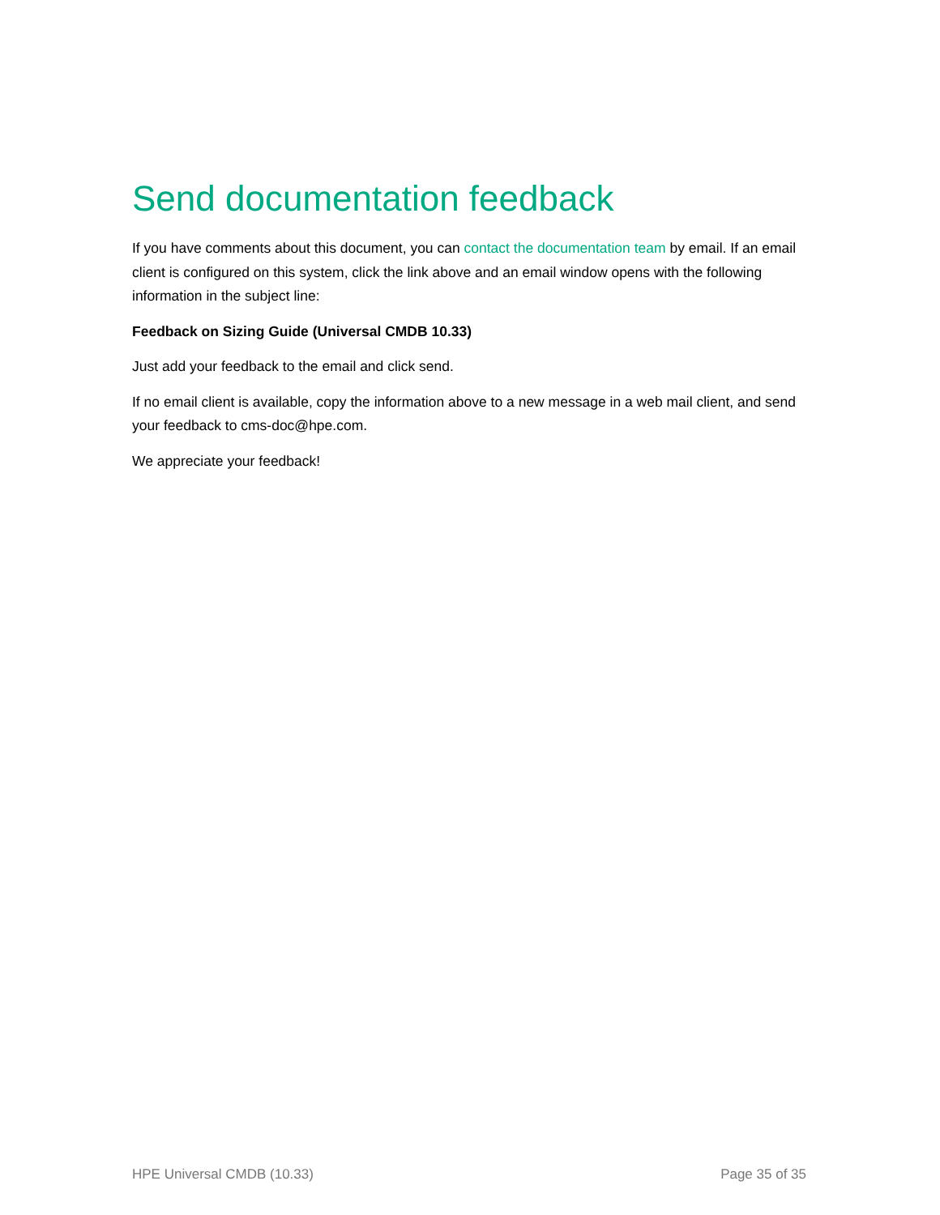Send documentation feedback
If you have comments about this document, you can contact the documentation team by email. If an email client is configured on this system, click the link above and an email window opens with the following information in the subject line:
Feedback on Sizing Guide (Universal CMDB 10.33)
Just add your feedback to the email and click send.
If no email client is available, copy the information above to a new message in a web mail client, and send your feedback to cms-doc@hpe.com.
We appreciate your feedback!
HPE Universal CMDB (10.33) Page 35 of 35